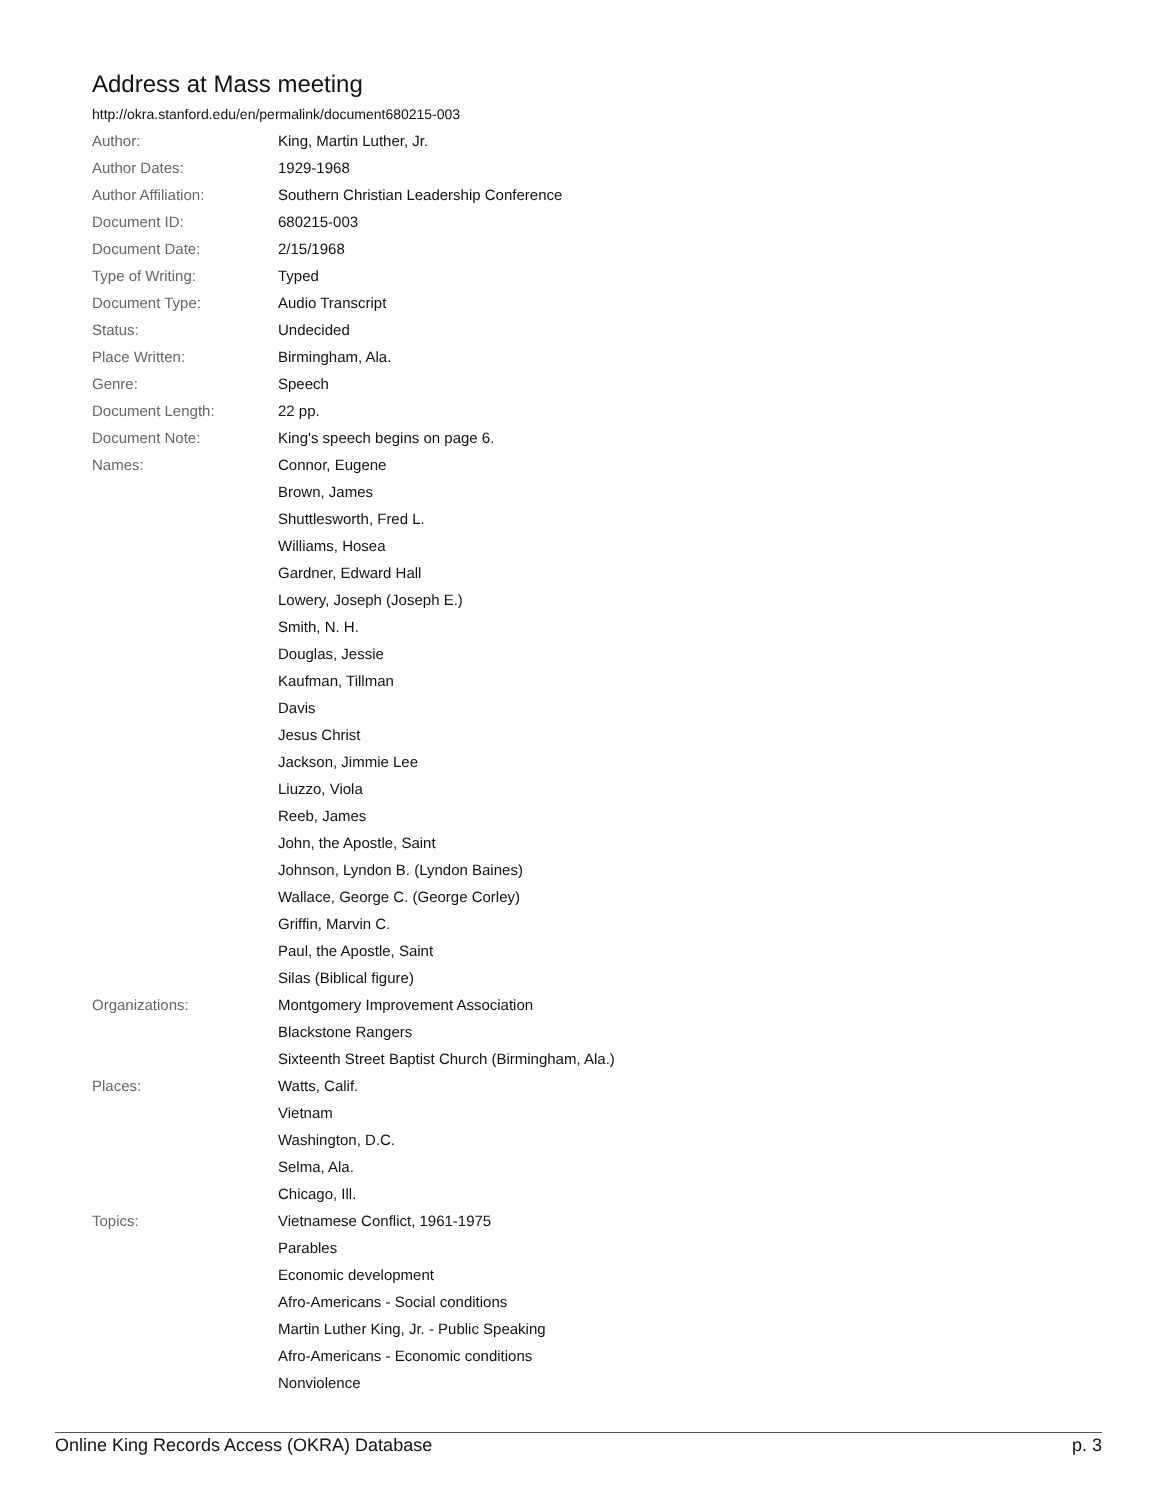Address at Mass meeting
http://okra.stanford.edu/en/permalink/document680215-003
| Author: | King, Martin Luther, Jr. |
| Author Dates: | 1929-1968 |
| Author Affiliation: | Southern Christian Leadership Conference |
| Document ID: | 680215-003 |
| Document Date: | 2/15/1968 |
| Type of Writing: | Typed |
| Document Type: | Audio Transcript |
| Status: | Undecided |
| Place Written: | Birmingham, Ala. |
| Genre: | Speech |
| Document Length: | 22 pp. |
| Document Note: | King's speech begins on page 6. |
| Names: | Connor, Eugene |
| | Brown, James |
| | Shuttlesworth, Fred L. |
| | Williams, Hosea |
| | Gardner, Edward Hall |
| | Lowery, Joseph (Joseph E.) |
| | Smith, N. H. |
| | Douglas, Jessie |
| | Kaufman, Tillman |
| | Davis |
| | Jesus Christ |
| | Jackson, Jimmie Lee |
| | Liuzzo, Viola |
| | Reeb, James |
| | John, the Apostle, Saint |
| | Johnson, Lyndon B. (Lyndon Baines) |
| | Wallace, George C. (George Corley) |
| | Griffin, Marvin C. |
| | Paul, the Apostle, Saint |
| | Silas (Biblical figure) |
| Organizations: | Montgomery Improvement Association |
| | Blackstone Rangers |
| | Sixteenth Street Baptist Church (Birmingham, Ala.) |
| Places: | Watts, Calif. |
| | Vietnam |
| | Washington, D.C. |
| | Selma, Ala. |
| | Chicago, Ill. |
| Topics: | Vietnamese Conflict, 1961-1975 |
| | Parables |
| | Economic development |
| | Afro-Americans - Social conditions |
| | Martin Luther King, Jr. - Public Speaking |
| | Afro-Americans - Economic conditions |
| | Nonviolence |
Online King Records Access (OKRA) Database p. 3